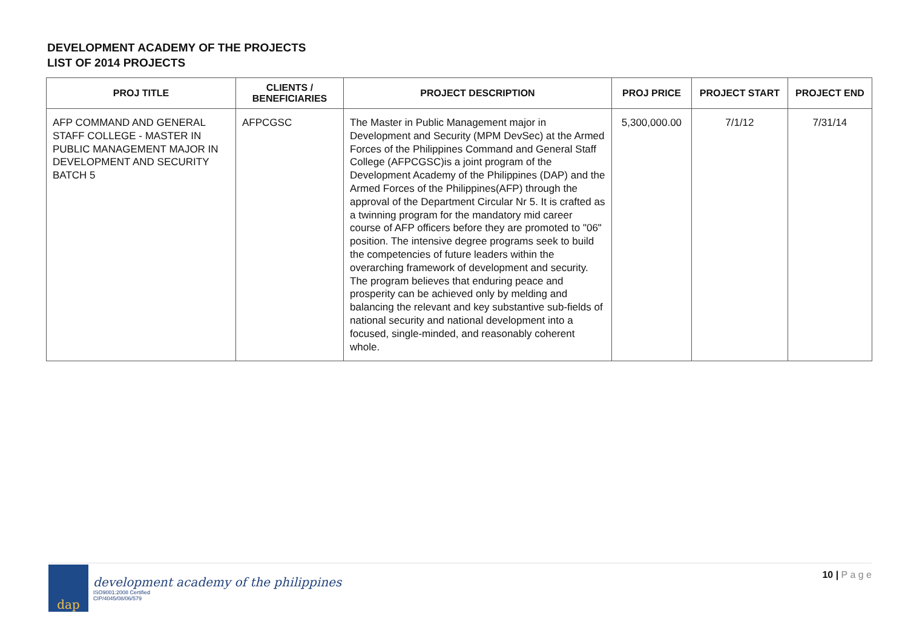DEVELOPMENT ACADEMY OF THE PROJECTS
LIST OF 2014 PROJECTS
| PROJ TITLE | CLIENTS / BENEFICIARIES | PROJECT DESCRIPTION | PROJ PRICE | PROJECT START | PROJECT END |
| --- | --- | --- | --- | --- | --- |
| AFP COMMAND AND GENERAL STAFF COLLEGE - MASTER IN PUBLIC MANAGEMENT MAJOR IN DEVELOPMENT AND SECURITY BATCH 5 | AFPCGSC | The Master in Public Management major in Development and Security (MPM DevSec) at the Armed Forces of the Philippines Command and General Staff College (AFPCGSC)is a joint program of the Development Academy of the Philippines (DAP) and the Armed Forces of the Philippines(AFP) through the approval of the Department Circular Nr 5. It is crafted as a twinning program for the mandatory mid career course of AFP officers before they are promoted to "06" position. The intensive degree programs seek to build the competencies of future leaders within the overarching framework of development and security. The program believes that enduring peace and prosperity can be achieved only by melding and balancing the relevant and key substantive sub-fields of national security and national development into a focused, single-minded, and reasonably coherent whole. | 5,300,000.00 | 7/1/12 | 7/31/14 |
dap
development academy of the philippines
ISO9001:2008 Certified
CIP/4045/08/06/579
10 | P a g e